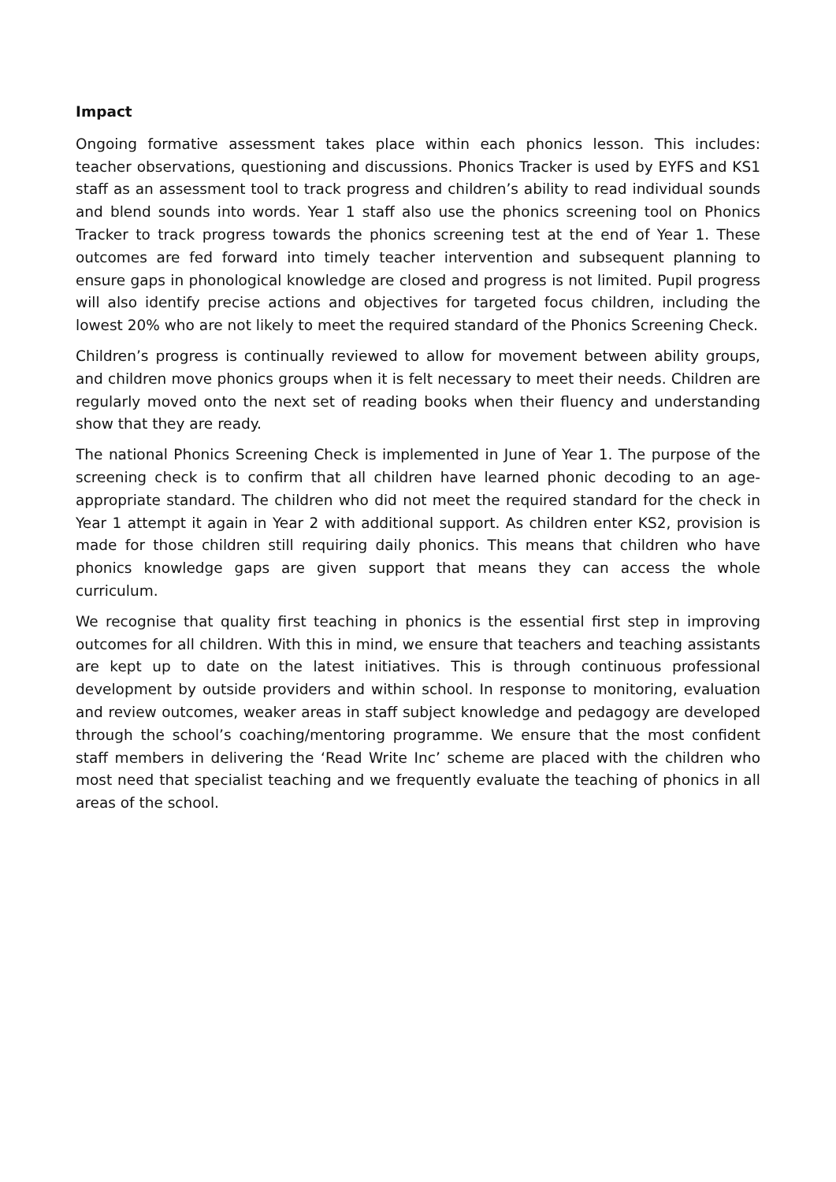Impact
Ongoing formative assessment takes place within each phonics lesson. This includes: teacher observations, questioning and discussions. Phonics Tracker is used by EYFS and KS1 staff as an assessment tool to track progress and children’s ability to read individual sounds and blend sounds into words. Year 1 staff also use the phonics screening tool on Phonics Tracker to track progress towards the phonics screening test at the end of Year 1. These outcomes are fed forward into timely teacher intervention and subsequent planning to ensure gaps in phonological knowledge are closed and progress is not limited. Pupil progress will also identify precise actions and objectives for targeted focus children, including the lowest 20% who are not likely to meet the required standard of the Phonics Screening Check.
Children’s progress is continually reviewed to allow for movement between ability groups, and children move phonics groups when it is felt necessary to meet their needs. Children are regularly moved onto the next set of reading books when their fluency and understanding show that they are ready.
The national Phonics Screening Check is implemented in June of Year 1. The purpose of the screening check is to confirm that all children have learned phonic decoding to an age-appropriate standard. The children who did not meet the required standard for the check in Year 1 attempt it again in Year 2 with additional support. As children enter KS2, provision is made for those children still requiring daily phonics. This means that children who have phonics knowledge gaps are given support that means they can access the whole curriculum.
We recognise that quality first teaching in phonics is the essential first step in improving outcomes for all children. With this in mind, we ensure that teachers and teaching assistants are kept up to date on the latest initiatives. This is through continuous professional development by outside providers and within school. In response to monitoring, evaluation and review outcomes, weaker areas in staff subject knowledge and pedagogy are developed through the school’s coaching/mentoring programme. We ensure that the most confident staff members in delivering the ‘Read Write Inc’ scheme are placed with the children who most need that specialist teaching and we frequently evaluate the teaching of phonics in all areas of the school.